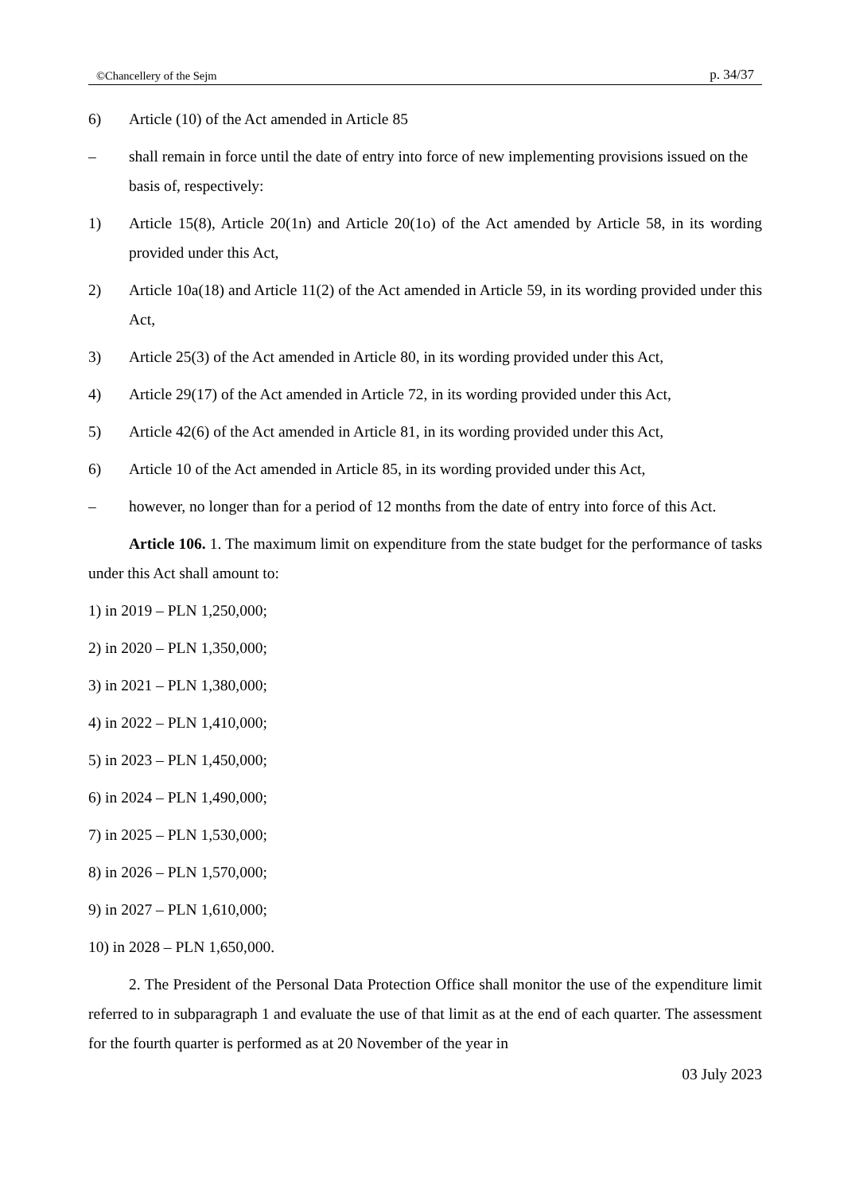©Chancellery of the Sejm p. 34/37
6) Article (10) of the Act amended in Article 85
– shall remain in force until the date of entry into force of new implementing provisions issued on the basis of, respectively:
1) Article 15(8), Article 20(1n) and Article 20(1o) of the Act amended by Article 58, in its wording provided under this Act,
2) Article 10a(18) and Article 11(2) of the Act amended in Article 59, in its wording provided under this Act,
3) Article 25(3) of the Act amended in Article 80, in its wording provided under this Act,
4) Article 29(17) of the Act amended in Article 72, in its wording provided under this Act,
5) Article 42(6) of the Act amended in Article 81, in its wording provided under this Act,
6) Article 10 of the Act amended in Article 85, in its wording provided under this Act,
– however, no longer than for a period of 12 months from the date of entry into force of this Act.
Article 106. 1. The maximum limit on expenditure from the state budget for the performance of tasks under this Act shall amount to:
1) in 2019 – PLN 1,250,000;
2) in 2020 – PLN 1,350,000;
3) in 2021 – PLN 1,380,000;
4) in 2022 – PLN 1,410,000;
5) in 2023 – PLN 1,450,000;
6) in 2024 – PLN 1,490,000;
7) in 2025 – PLN 1,530,000;
8) in 2026 – PLN 1,570,000;
9) in 2027 – PLN 1,610,000;
10) in 2028 – PLN 1,650,000.
2. The President of the Personal Data Protection Office shall monitor the use of the expenditure limit referred to in subparagraph 1 and evaluate the use of that limit as at the end of each quarter. The assessment for the fourth quarter is performed as at 20 November of the year in
03 July 2023